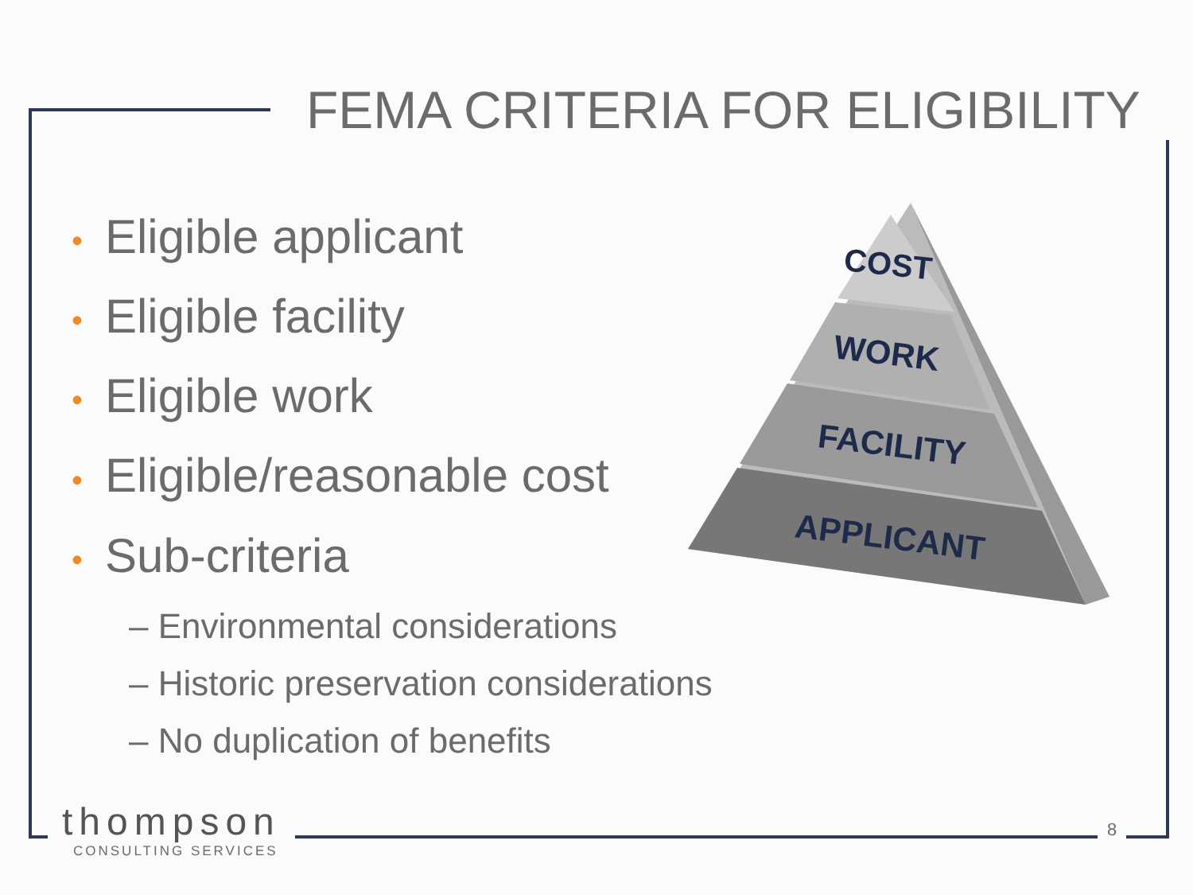FEMA CRITERIA FOR ELIGIBILITY
• Eligible applicant
• Eligible facility
• Eligible work
• Eligible/reasonable cost
• Sub-criteria
– Environmental considerations
– Historic preservation considerations
– No duplication of benefits
COST
WORK
FACILITY
APPLICANT
thompson
CONSULTING SERVICES
8